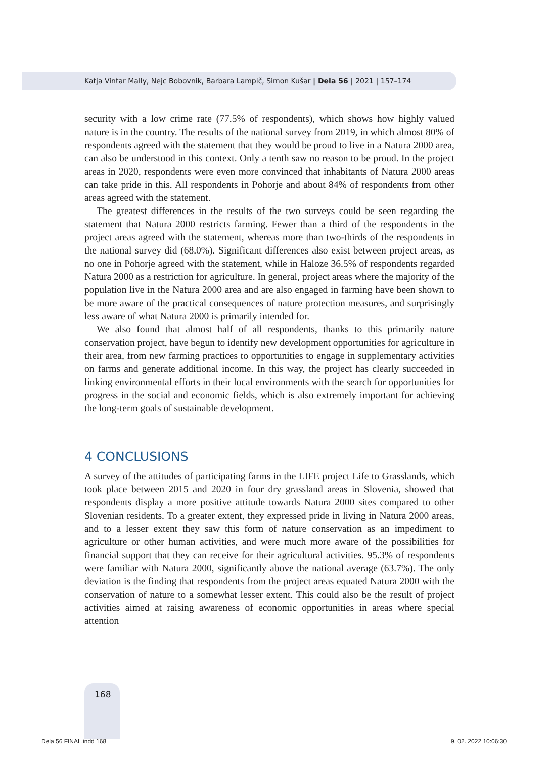Katja Vintar Mally, Nejc Bobovnik, Barbara Lampič, Simon Kušar | Dela 56 | 2021 | 157–174
security with a low crime rate (77.5% of respondents), which shows how highly valued nature is in the country. The results of the national survey from 2019, in which almost 80% of respondents agreed with the statement that they would be proud to live in a Natura 2000 area, can also be understood in this context. Only a tenth saw no reason to be proud. In the project areas in 2020, respondents were even more convinced that inhabitants of Natura 2000 areas can take pride in this. All respondents in Pohorje and about 84% of respondents from other areas agreed with the statement.
The greatest differences in the results of the two surveys could be seen regarding the statement that Natura 2000 restricts farming. Fewer than a third of the respondents in the project areas agreed with the statement, whereas more than two-thirds of the respondents in the national survey did (68.0%). Significant differences also exist between project areas, as no one in Pohorje agreed with the statement, while in Haloze 36.5% of respondents regarded Natura 2000 as a restriction for agriculture. In general, project areas where the majority of the population live in the Natura 2000 area and are also engaged in farming have been shown to be more aware of the practical consequences of nature protection measures, and surprisingly less aware of what Natura 2000 is primarily intended for.
We also found that almost half of all respondents, thanks to this primarily nature conservation project, have begun to identify new development opportunities for agriculture in their area, from new farming practices to opportunities to engage in supplementary activities on farms and generate additional income. In this way, the project has clearly succeeded in linking environmental efforts in their local environments with the search for opportunities for progress in the social and economic fields, which is also extremely important for achieving the long-term goals of sustainable development.
4 CONCLUSIONS
A survey of the attitudes of participating farms in the LIFE project Life to Grasslands, which took place between 2015 and 2020 in four dry grassland areas in Slovenia, showed that respondents display a more positive attitude towards Natura 2000 sites compared to other Slovenian residents. To a greater extent, they expressed pride in living in Natura 2000 areas, and to a lesser extent they saw this form of nature conservation as an impediment to agriculture or other human activities, and were much more aware of the possibilities for financial support that they can receive for their agricultural activities. 95.3% of respondents were familiar with Natura 2000, significantly above the national average (63.7%). The only deviation is the finding that respondents from the project areas equated Natura 2000 with the conservation of nature to a somewhat lesser extent. This could also be the result of project activities aimed at raising awareness of economic opportunities in areas where special attention
168
Dela 56 FINAL.indd 168 9. 02. 2022 10:06:30